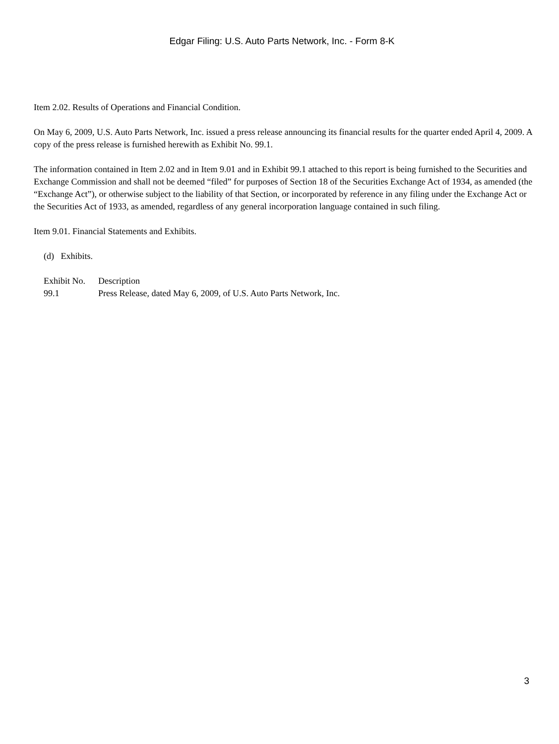Edgar Filing: U.S. Auto Parts Network, Inc. - Form 8-K
Item 2.02. Results of Operations and Financial Condition.
On May 6, 2009, U.S. Auto Parts Network, Inc. issued a press release announcing its financial results for the quarter ended April 4, 2009. A copy of the press release is furnished herewith as Exhibit No. 99.1.
The information contained in Item 2.02 and in Item 9.01 and in Exhibit 99.1 attached to this report is being furnished to the Securities and Exchange Commission and shall not be deemed “filed” for purposes of Section 18 of the Securities Exchange Act of 1934, as amended (the “Exchange Act”), or otherwise subject to the liability of that Section, or incorporated by reference in any filing under the Exchange Act or the Securities Act of 1933, as amended, regardless of any general incorporation language contained in such filing.
Item 9.01. Financial Statements and Exhibits.
(d) Exhibits.
| Exhibit No. | Description |
| --- | --- |
| 99.1 | Press Release, dated May 6, 2009, of U.S. Auto Parts Network, Inc. |
3